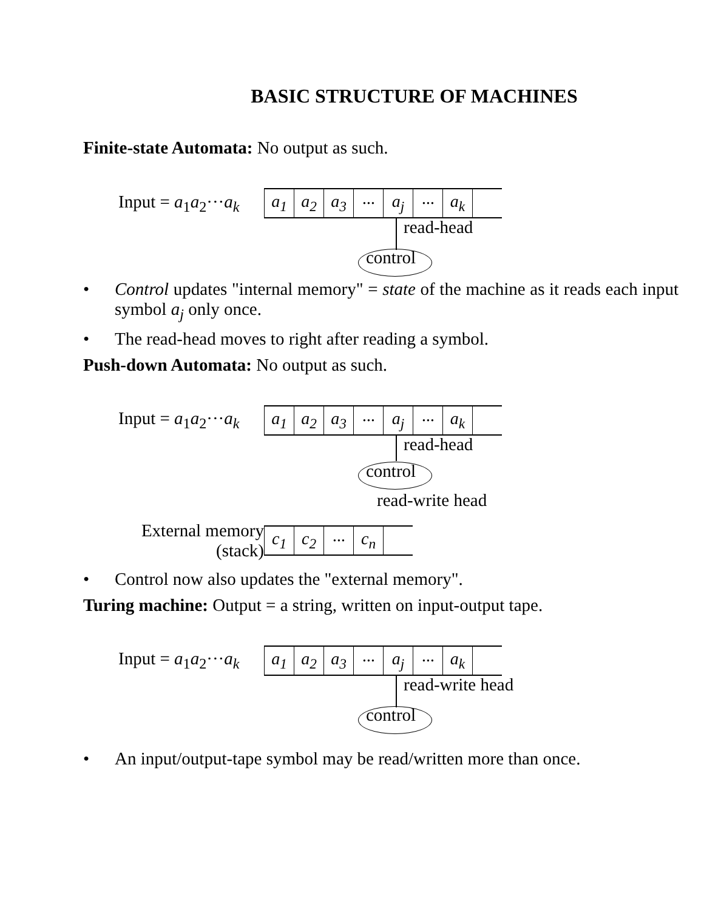BASIC STRUCTURE OF MACHINES
Finite-state Automata: No output as such.
Input = a<sub>1</sub>a<sub>2</sub>···a<sub>k</sub>
| a<sub>1</sub> | a<sub>2</sub> | a<sub>3</sub> | ··· | a<sub>j</sub> | ··· | a<sub>k</sub> | |
read-head
control
• Control updates "internal memory" = state of the machine as it reads each input symbol a<sub>j</sub> only once.
• The read-head moves to right after reading a symbol.
Push-down Automata: No output as such.
Input = a<sub>1</sub>a<sub>2</sub>···a<sub>k</sub>
| a<sub>1</sub> | a<sub>2</sub> | a<sub>3</sub> | ··· | a<sub>j</sub> | ··· | a<sub>k</sub> | |
read-head
control
read-write head
External memory
(stack)
| c<sub>1</sub> | c<sub>2</sub> | ··· | c<sub>n</sub> | |
• Control now also updates the "external memory".
Turing machine: Output = a string, written on input-output tape.
Input = a<sub>1</sub>a<sub>2</sub>···a<sub>k</sub>
| a<sub>1</sub> | a<sub>2</sub> | a<sub>3</sub> | ··· | a<sub>j</sub> | ··· | a<sub>k</sub> | |
read-write head
control
• An input/output-tape symbol may be read/written more than once.